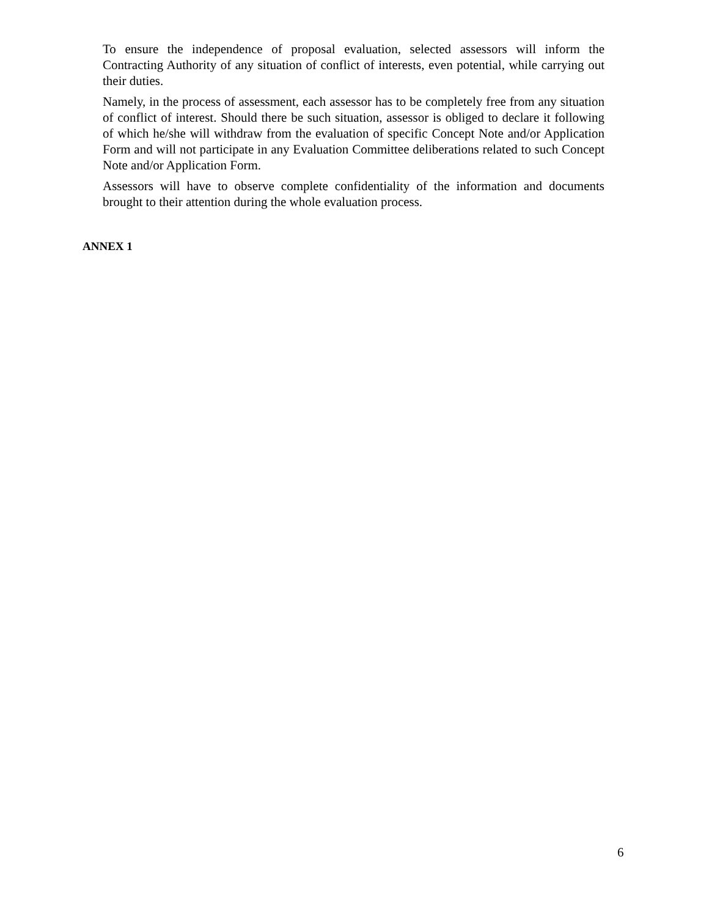To ensure the independence of proposal evaluation, selected assessors will inform the Contracting Authority of any situation of conflict of interests, even potential, while carrying out their duties.
Namely, in the process of assessment, each assessor has to be completely free from any situation of conflict of interest. Should there be such situation, assessor is obliged to declare it following of which he/she will withdraw from the evaluation of specific Concept Note and/or Application Form and will not participate in any Evaluation Committee deliberations related to such Concept Note and/or Application Form.
Assessors will have to observe complete confidentiality of the information and documents brought to their attention during the whole evaluation process.
ANNEX 1
6